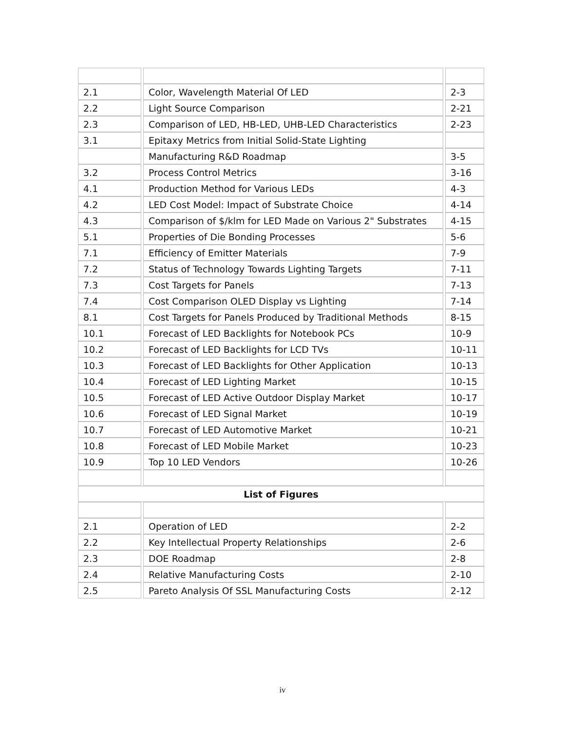| 2.1 | Color, Wavelength Material Of LED | 2-3 |
| 2.2 | Light Source Comparison | 2-21 |
| 2.3 | Comparison of LED, HB-LED, UHB-LED Characteristics | 2-23 |
| 3.1 | Epitaxy Metrics from Initial Solid-State Lighting | |
| | Manufacturing R&D Roadmap | 3-5 |
| 3.2 | Process Control Metrics | 3-16 |
| 4.1 | Production Method for Various LEDs | 4-3 |
| 4.2 | LED Cost Model: Impact of Substrate Choice | 4-14 |
| 4.3 | Comparison of $/klm for LED Made on Various 2" Substrates | 4-15 |
| 5.1 | Properties of Die Bonding Processes | 5-6 |
| 7.1 | Efficiency of Emitter Materials | 7-9 |
| 7.2 | Status of Technology Towards Lighting Targets | 7-11 |
| 7.3 | Cost Targets for Panels | 7-13 |
| 7.4 | Cost Comparison OLED Display vs Lighting | 7-14 |
| 8.1 | Cost Targets for Panels Produced by Traditional Methods | 8-15 |
| 10.1 | Forecast of LED Backlights for Notebook PCs | 10-9 |
| 10.2 | Forecast of LED Backlights for LCD TVs | 10-11 |
| 10.3 | Forecast of LED Backlights for Other Application | 10-13 |
| 10.4 | Forecast of LED Lighting Market | 10-15 |
| 10.5 | Forecast of LED Active Outdoor Display Market | 10-17 |
| 10.6 | Forecast of LED Signal Market | 10-19 |
| 10.7 | Forecast of LED Automotive Market | 10-21 |
| 10.8 | Forecast of LED Mobile Market | 10-23 |
| 10.9 | Top 10 LED Vendors | 10-26 |
| List of Figures | | |
| 2.1 | Operation of LED | 2-2 |
| 2.2 | Key Intellectual Property Relationships | 2-6 |
| 2.3 | DOE Roadmap | 2-8 |
| 2.4 | Relative Manufacturing Costs | 2-10 |
| 2.5 | Pareto Analysis Of SSL Manufacturing Costs | 2-12 |
iv